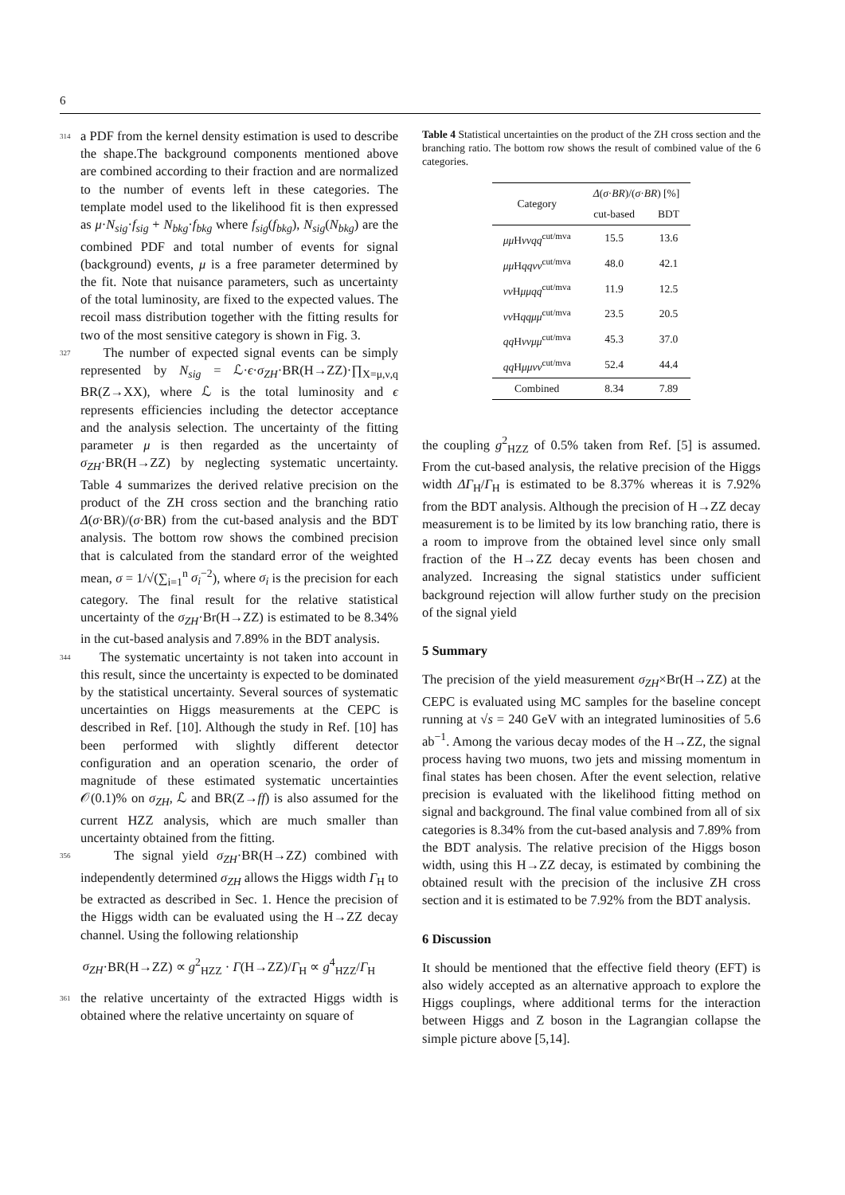6
314 a PDF from the kernel density estimation is used to describe the shape.The background components mentioned above are combined according to their fraction and are normalized to the number of events left in these categories. The template model used to the likelihood fit is then expressed as μ·N<sub>sig</sub>·f<sub>sig</sub> + N<sub>bkg</sub>·f<sub>bkg</sub> where f<sub>sig</sub>(f<sub>bkg</sub>), N<sub>sig</sub>(N<sub>bkg</sub>) are the combined PDF and total number of events for signal (background) events, μ is a free parameter determined by the fit. Note that nuisance parameters, such as uncertainty of the total luminosity, are fixed to the expected values. The recoil mass distribution together with the fitting results for two of the most sensitive category is shown in Fig. 3.
327 The number of expected signal events can be simply represented by N<sub>sig</sub> = ℒ·ϵ·σ<sub>ZH</sub>·BR(H→ZZ)·∏<sub>X=μ,ν,q</sub> BR(Z→XX), where ℒ is the total luminosity and ϵ represents efficiencies including the detector acceptance and the analysis selection. The uncertainty of the fitting parameter μ is then regarded as the uncertainty of σ<sub>ZH</sub>·BR(H→ZZ) by neglecting systematic uncertainty. Table 4 summarizes the derived relative precision on the product of the ZH cross section and the branching ratio Δ(σ·BR)/(σ·BR) from the cut-based analysis and the BDT analysis. The bottom row shows the combined precision that is calculated from the standard error of the weighted mean, σ = 1/√(∑<sub>i=1</sub><sup>n</sup> σ<sub>i</sub><sup>−2</sup>), where σ<sub>i</sub> is the precision for each category. The final result for the relative statistical uncertainty of the σ<sub>ZH</sub>·Br(H→ZZ) is estimated to be 8.34% in the cut-based analysis and 7.89% in the BDT analysis.
344 The systematic uncertainty is not taken into account in this result, since the uncertainty is expected to be dominated by the statistical uncertainty. Several sources of systematic uncertainties on Higgs measurements at the CEPC is described in Ref. [10]. Although the study in Ref. [10] has been performed with slightly different detector configuration and an operation scenario, the order of magnitude of these estimated systematic uncertainties 𝒪(0.1)% on σ<sub>ZH</sub>, ℒ and BR(Z→ff) is also assumed for the current HZZ analysis, which are much smaller than uncertainty obtained from the fitting.
356 The signal yield σ<sub>ZH</sub>·BR(H→ZZ) combined with independently determined σ<sub>ZH</sub> allows the Higgs width Γ<sub>H</sub> to be extracted as described in Sec. 1. Hence the precision of the Higgs width can be evaluated using the H→ZZ decay channel. Using the following relationship
σ<sub>ZH</sub>·BR(H→ZZ) ∝ g<sup>2</sup><sub>HZZ</sub> · Γ(H→ZZ)/Γ<sub>H</sub> ∝ g<sup>4</sup><sub>HZZ</sub>/Γ<sub>H</sub>
361 the relative uncertainty of the extracted Higgs width is obtained where the relative uncertainty on square of
Table 4 Statistical uncertainties on the product of the ZH cross section and the branching ratio. The bottom row shows the result of combined value of the 6 categories.
| Category | Δ ( σ · BR )/( σ · BR ) [%] | |
| --- | --- | --- |
| | cut-based | BDT |
| μμ H ννqq<sup>cut/mva</sup> | 15.5 | 13.6 |
| μμ H qqνν<sup>cut/mva</sup> | 48.0 | 42.1 |
| νν H μμqq<sup>cut/mva</sup> | 11.9 | 12.5 |
| νν H qqμμ<sup>cut/mva</sup> | 23.5 | 20.5 |
| qq H ννμμ<sup>cut/mva</sup> | 45.3 | 37.0 |
| qq H μμνν<sup>cut/mva</sup> | 52.4 | 44.4 |
| Combined | 8.34 | 7.89 |
the coupling g<sup>2</sup><sub>HZZ</sub> of 0.5% taken from Ref. [5] is assumed. From the cut-based analysis, the relative precision of the Higgs width ΔΓ<sub>H</sub>/Γ<sub>H</sub> is estimated to be 8.37% whereas it is 7.92% from the BDT analysis. Although the precision of H→ZZ decay measurement is to be limited by its low branching ratio, there is a room to improve from the obtained level since only small fraction of the H→ZZ decay events has been chosen and analyzed. Increasing the signal statistics under sufficient background rejection will allow further study on the precision of the signal yield
5 Summary
The precision of the yield measurement σ<sub>ZH</sub>×Br(H→ZZ) at the CEPC is evaluated using MC samples for the baseline concept running at √s = 240 GeV with an integrated luminosities of 5.6 ab<sup>−1</sup>. Among the various decay modes of the H→ZZ, the signal process having two muons, two jets and missing momentum in final states has been chosen. After the event selection, relative precision is evaluated with the likelihood fitting method on signal and background. The final value combined from all of six categories is 8.34% from the cut-based analysis and 7.89% from the BDT analysis. The relative precision of the Higgs boson width, using this H→ZZ decay, is estimated by combining the obtained result with the precision of the inclusive ZH cross section and it is estimated to be 7.92% from the BDT analysis.
6 Discussion
It should be mentioned that the effective field theory (EFT) is also widely accepted as an alternative approach to explore the Higgs couplings, where additional terms for the interaction between Higgs and Z boson in the Lagrangian collapse the simple picture above [5,14].